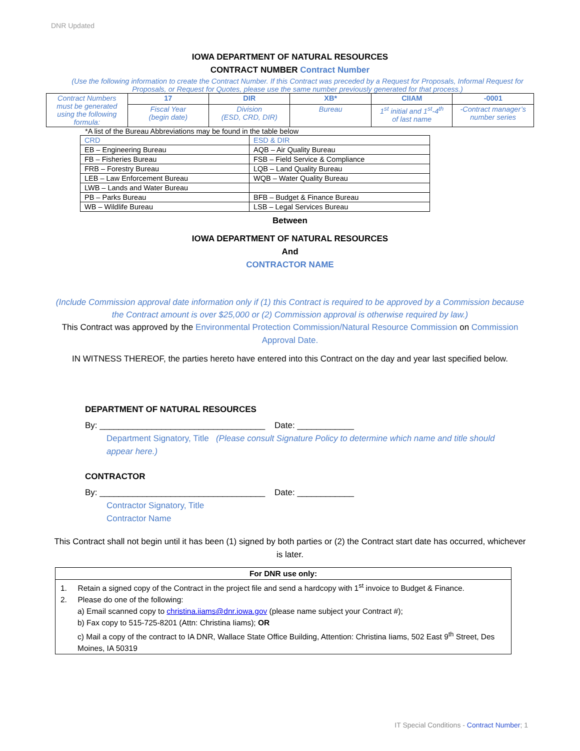DNR Updated
IOWA DEPARTMENT OF NATURAL RESOURCES
CONTRACT NUMBER Contract Number
(Use the following information to create the Contract Number. If this Contract was preceded by a Request for Proposals, Informal Request for Proposals, or Request for Quotes, please use the same number previously generated for that process.)
| Contract Numbers must be generated using the following formula : | 17 | DIR | XB* | CIIAM | -0001 |
| | Fiscal Year (begin date) | Division (ESD, CRD, DIR) | Bureau | 1<sup>st</sup> initial and 1<sup>st</sup>-4<sup>th</sup> of last name | -Contract manager’s number series |
*A list of the Bureau Abbreviations may be found in the table below
| CRD | ESD & DIR |
| EB – Engineering Bureau | AQB – Air Quality Bureau |
| FB – Fisheries Bureau | FSB – Field Service & Compliance |
| FRB – Forestry Bureau | LQB – Land Quality Bureau |
| LEB – Law Enforcement Bureau | WQB – Water Quality Bureau |
| LWB – Lands and Water Bureau | |
| PB – Parks Bureau | BFB – Budget & Finance Bureau |
| WB – Wildlife Bureau | LSB – Legal Services Bureau |
Between
IOWA DEPARTMENT OF NATURAL RESOURCES
And
CONTRACTOR NAME
(Include Commission approval date information only if (1) this Contract is required to be approved by a Commission because the Contract amount is over $25,000 or (2) Commission approval is otherwise required by law.)
This Contract was approved by the Environmental Protection Commission/Natural Resource Commission on Commission Approval Date.
IN WITNESS THEREOF, the parties hereto have entered into this Contract on the day and year last specified below.
DEPARTMENT OF NATURAL RESOURCES
By: ___________________________________ Date: ____________
Department Signatory, Title (Please consult Signature Policy to determine which name and title should appear here.)
CONTRACTOR
By: ___________________________________ Date: ____________
Contractor Signatory, Title
Contractor Name
This Contract shall not begin until it has been (1) signed by both parties or (2) the Contract start date has occurred, whichever is later.
For DNR use only:
1. Retain a signed copy of the Contract in the project file and send a hardcopy with 1<sup>st</sup> invoice to Budget & Finance.
2. Please do one of the following:
a) Email scanned copy to christina.iiams@dnr.iowa.gov (please name subject your Contract #);
b) Fax copy to 515-725-8201 (Attn: Christina Iiams); OR
c) Mail a copy of the contract to IA DNR, Wallace State Office Building, Attention: Christina Iiams, 502 East 9<sup>th</sup> Street, Des Moines, IA 50319
IT Special Conditions - Contract Number; 1